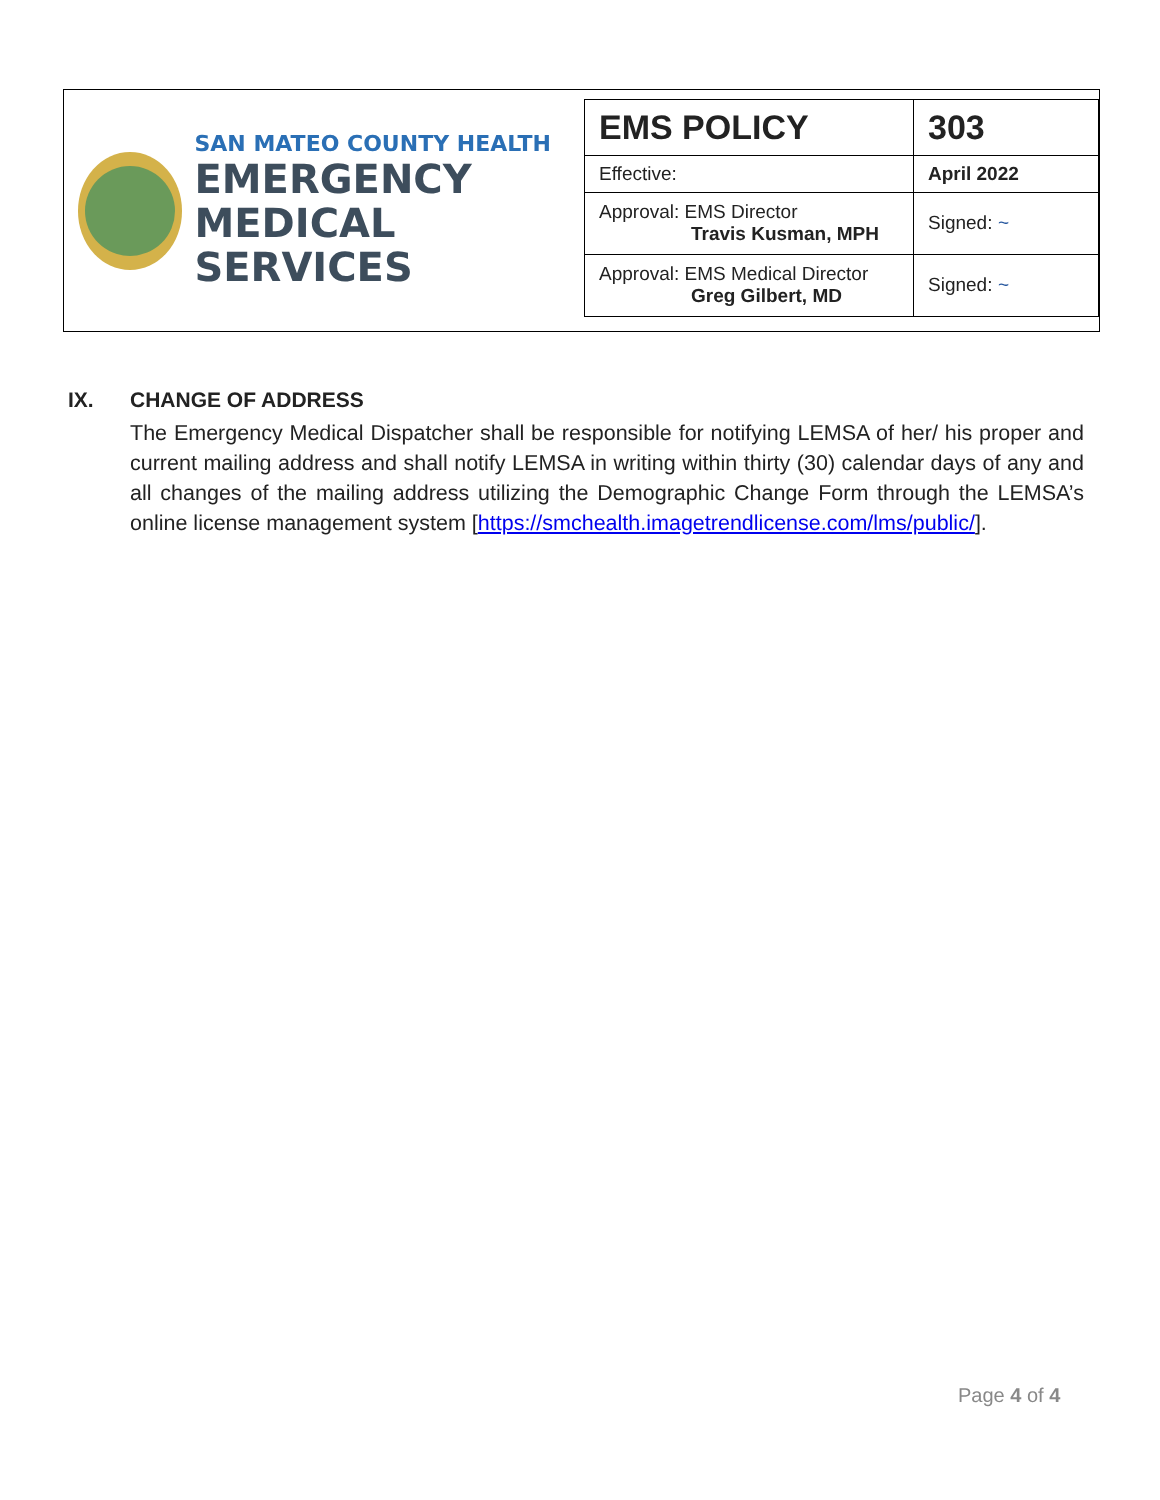SAN MATEO COUNTY HEALTH
EMERGENCY
MEDICAL SERVICES
| EMS POLICY | 303 |
| Effective: | April 2022 |
| Approval: EMS Director Travis Kusman, MPH | Signed: ~ |
| Approval: EMS Medical Director Greg Gilbert, MD | Signed: ~ |
IX. CHANGE OF ADDRESS
The Emergency Medical Dispatcher shall be responsible for notifying LEMSA of her/ his proper and current mailing address and shall notify LEMSA in writing within thirty (30) calendar days of any and all changes of the mailing address utilizing the Demographic Change Form through the LEMSA’s online license management system [https://smchealth.imagetrendlicense.com/lms/public/].
Page 4 of 4